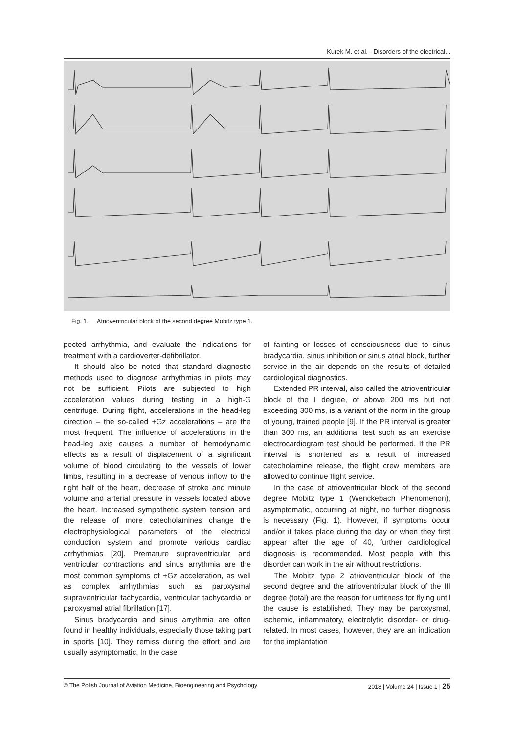Kurek M. et al. - Disorders of the electrical...
Fig. 1. Atrioventricular block of the second degree Mobitz type 1.
pected arrhythmia, and evaluate the indications for treatment with a cardioverter-defibrillator.
It should also be noted that standard diagnostic methods used to diagnose arrhythmias in pilots may not be sufficient. Pilots are subjected to high acceleration values during testing in a high-G centrifuge. During flight, accelerations in the head-leg direction – the so-called +Gz accelerations – are the most frequent. The influence of accelerations in the head-leg axis causes a number of hemodynamic effects as a result of displacement of a significant volume of blood circulating to the vessels of lower limbs, resulting in a decrease of venous inflow to the right half of the heart, decrease of stroke and minute volume and arterial pressure in vessels located above the heart. Increased sympathetic system tension and the release of more catecholamines change the electrophysiological parameters of the electrical conduction system and promote various cardiac arrhythmias [20]. Premature supraventricular and ventricular contractions and sinus arrythmia are the most common symptoms of +Gz acceleration, as well as complex arrhythmias such as paroxysmal supraventricular tachycardia, ventricular tachycardia or paroxysmal atrial fibrillation [17].
Sinus bradycardia and sinus arrythmia are often found in healthy individuals, especially those taking part in sports [10]. They remiss during the effort and are usually asymptomatic. In the case
of fainting or losses of consciousness due to sinus bradycardia, sinus inhibition or sinus atrial block, further service in the air depends on the results of detailed cardiological diagnostics.
Extended PR interval, also called the atrioventricular block of the I degree, of above 200 ms but not exceeding 300 ms, is a variant of the norm in the group of young, trained people [9]. If the PR interval is greater than 300 ms, an additional test such as an exercise electrocardiogram test should be performed. If the PR interval is shortened as a result of increased catecholamine release, the flight crew members are allowed to continue flight service.
In the case of atrioventricular block of the second degree Mobitz type 1 (Wenckebach Phenomenon), asymptomatic, occurring at night, no further diagnosis is necessary (Fig. 1). However, if symptoms occur and/or it takes place during the day or when they first appear after the age of 40, further cardiological diagnosis is recommended. Most people with this disorder can work in the air without restrictions.
The Mobitz type 2 atrioventricular block of the second degree and the atrioventricular block of the III degree (total) are the reason for unfitness for flying until the cause is established. They may be paroxysmal, ischemic, inflammatory, electrolytic disorder- or drug-related. In most cases, however, they are an indication for the implantation
© The Polish Journal of Aviation Medicine, Bioengineering and Psychology 2018 | Volume 24 | Issue 1 | 25